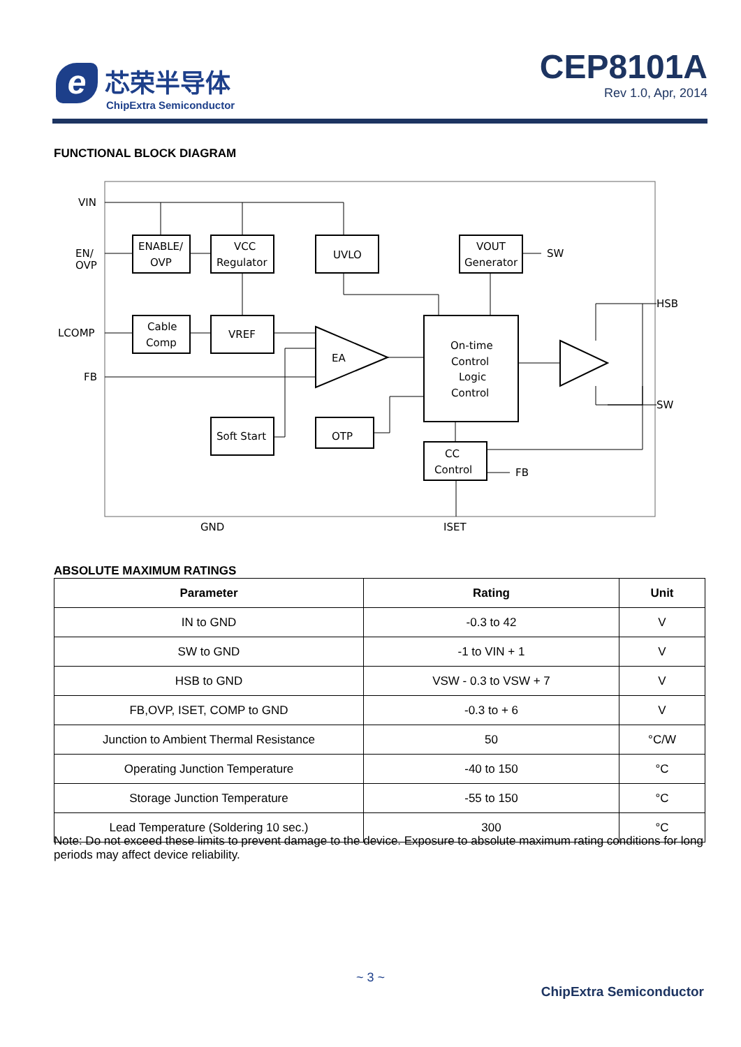e
芯荣半导体
ChipExtra Semiconductor
CEP8101A
Rev 1.0, Apr, 2014
FUNCTIONAL BLOCK DIAGRAM
VIN
EN/
OVP
LCOMP
FB
ENABLE/
OVP
VCC
Regulator
UVLO
VOUT
Generator
SW
Cable
Comp
VREF
EA
On-time
Control
Logic
Control
HSB
SW
Soft Start
OTP
CC
Control
FB
GND
ISET
ABSOLUTE MAXIMUM RATINGS
| Parameter | Rating | Unit |
| --- | --- | --- |
| IN to GND | -0.3 to 42 | V |
| SW to GND | -1 to VIN + 1 | V |
| HSB to GND | VSW - 0.3 to VSW + 7 | V |
| FB,OVP, ISET, COMP to GND | -0.3 to + 6 | V |
| Junction to Ambient Thermal Resistance | 50 | °C/W |
| Operating Junction Temperature | -40 to 150 | °C |
| Storage Junction Temperature | -55 to 150 | °C |
| Lead Temperature (Soldering 10 sec.) | 300 | °C |
Note: Do not exceed these limits to prevent damage to the device. Exposure to absolute maximum rating conditions for long periods may affect device reliability.
~ 3 ~
ChipExtra Semiconductor